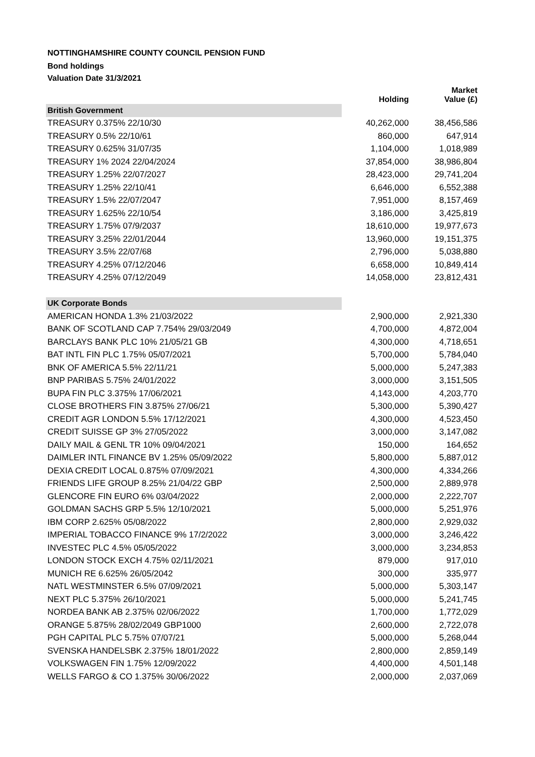NOTTINGHAMSHIRE COUNTY COUNCIL PENSION FUND
Bond holdings
Valuation Date 31/3/2021
| | Holding | Market Value (£) |
| --- | --- | --- |
| British Government | | |
| TREASURY 0.375% 22/10/30 | 40,262,000 | 38,456,586 |
| TREASURY 0.5% 22/10/61 | 860,000 | 647,914 |
| TREASURY 0.625% 31/07/35 | 1,104,000 | 1,018,989 |
| TREASURY 1% 2024 22/04/2024 | 37,854,000 | 38,986,804 |
| TREASURY 1.25% 22/07/2027 | 28,423,000 | 29,741,204 |
| TREASURY 1.25% 22/10/41 | 6,646,000 | 6,552,388 |
| TREASURY 1.5% 22/07/2047 | 7,951,000 | 8,157,469 |
| TREASURY 1.625% 22/10/54 | 3,186,000 | 3,425,819 |
| TREASURY 1.75% 07/9/2037 | 18,610,000 | 19,977,673 |
| TREASURY 3.25% 22/01/2044 | 13,960,000 | 19,151,375 |
| TREASURY 3.5% 22/07/68 | 2,796,000 | 5,038,880 |
| TREASURY 4.25% 07/12/2046 | 6,658,000 | 10,849,414 |
| TREASURY 4.25% 07/12/2049 | 14,058,000 | 23,812,431 |
| UK Corporate Bonds | | |
| AMERICAN HONDA 1.3% 21/03/2022 | 2,900,000 | 2,921,330 |
| BANK OF SCOTLAND CAP 7.754% 29/03/2049 | 4,700,000 | 4,872,004 |
| BARCLAYS BANK PLC 10% 21/05/21 GB | 4,300,000 | 4,718,651 |
| BAT INTL FIN PLC 1.75% 05/07/2021 | 5,700,000 | 5,784,040 |
| BNK OF AMERICA 5.5% 22/11/21 | 5,000,000 | 5,247,383 |
| BNP PARIBAS 5.75% 24/01/2022 | 3,000,000 | 3,151,505 |
| BUPA FIN PLC 3.375% 17/06/2021 | 4,143,000 | 4,203,770 |
| CLOSE BROTHERS FIN 3.875% 27/06/21 | 5,300,000 | 5,390,427 |
| CREDIT AGR LONDON 5.5% 17/12/2021 | 4,300,000 | 4,523,450 |
| CREDIT SUISSE GP 3% 27/05/2022 | 3,000,000 | 3,147,082 |
| DAILY MAIL & GENL TR 10% 09/04/2021 | 150,000 | 164,652 |
| DAIMLER INTL FINANCE BV 1.25% 05/09/2022 | 5,800,000 | 5,887,012 |
| DEXIA CREDIT LOCAL 0.875% 07/09/2021 | 4,300,000 | 4,334,266 |
| FRIENDS LIFE GROUP 8.25% 21/04/22 GBP | 2,500,000 | 2,889,978 |
| GLENCORE FIN EURO 6% 03/04/2022 | 2,000,000 | 2,222,707 |
| GOLDMAN SACHS GRP 5.5% 12/10/2021 | 5,000,000 | 5,251,976 |
| IBM CORP 2.625% 05/08/2022 | 2,800,000 | 2,929,032 |
| IMPERIAL TOBACCO FINANCE 9% 17/2/2022 | 3,000,000 | 3,246,422 |
| INVESTEC PLC 4.5% 05/05/2022 | 3,000,000 | 3,234,853 |
| LONDON STOCK EXCH 4.75% 02/11/2021 | 879,000 | 917,010 |
| MUNICH RE 6.625% 26/05/2042 | 300,000 | 335,977 |
| NATL WESTMINSTER 6.5% 07/09/2021 | 5,000,000 | 5,303,147 |
| NEXT PLC 5.375% 26/10/2021 | 5,000,000 | 5,241,745 |
| NORDEA BANK AB 2.375% 02/06/2022 | 1,700,000 | 1,772,029 |
| ORANGE 5.875% 28/02/2049 GBP1000 | 2,600,000 | 2,722,078 |
| PGH CAPITAL PLC 5.75% 07/07/21 | 5,000,000 | 5,268,044 |
| SVENSKA HANDELSBK 2.375% 18/01/2022 | 2,800,000 | 2,859,149 |
| VOLKSWAGEN FIN 1.75% 12/09/2022 | 4,400,000 | 4,501,148 |
| WELLS FARGO & CO 1.375% 30/06/2022 | 2,000,000 | 2,037,069 |